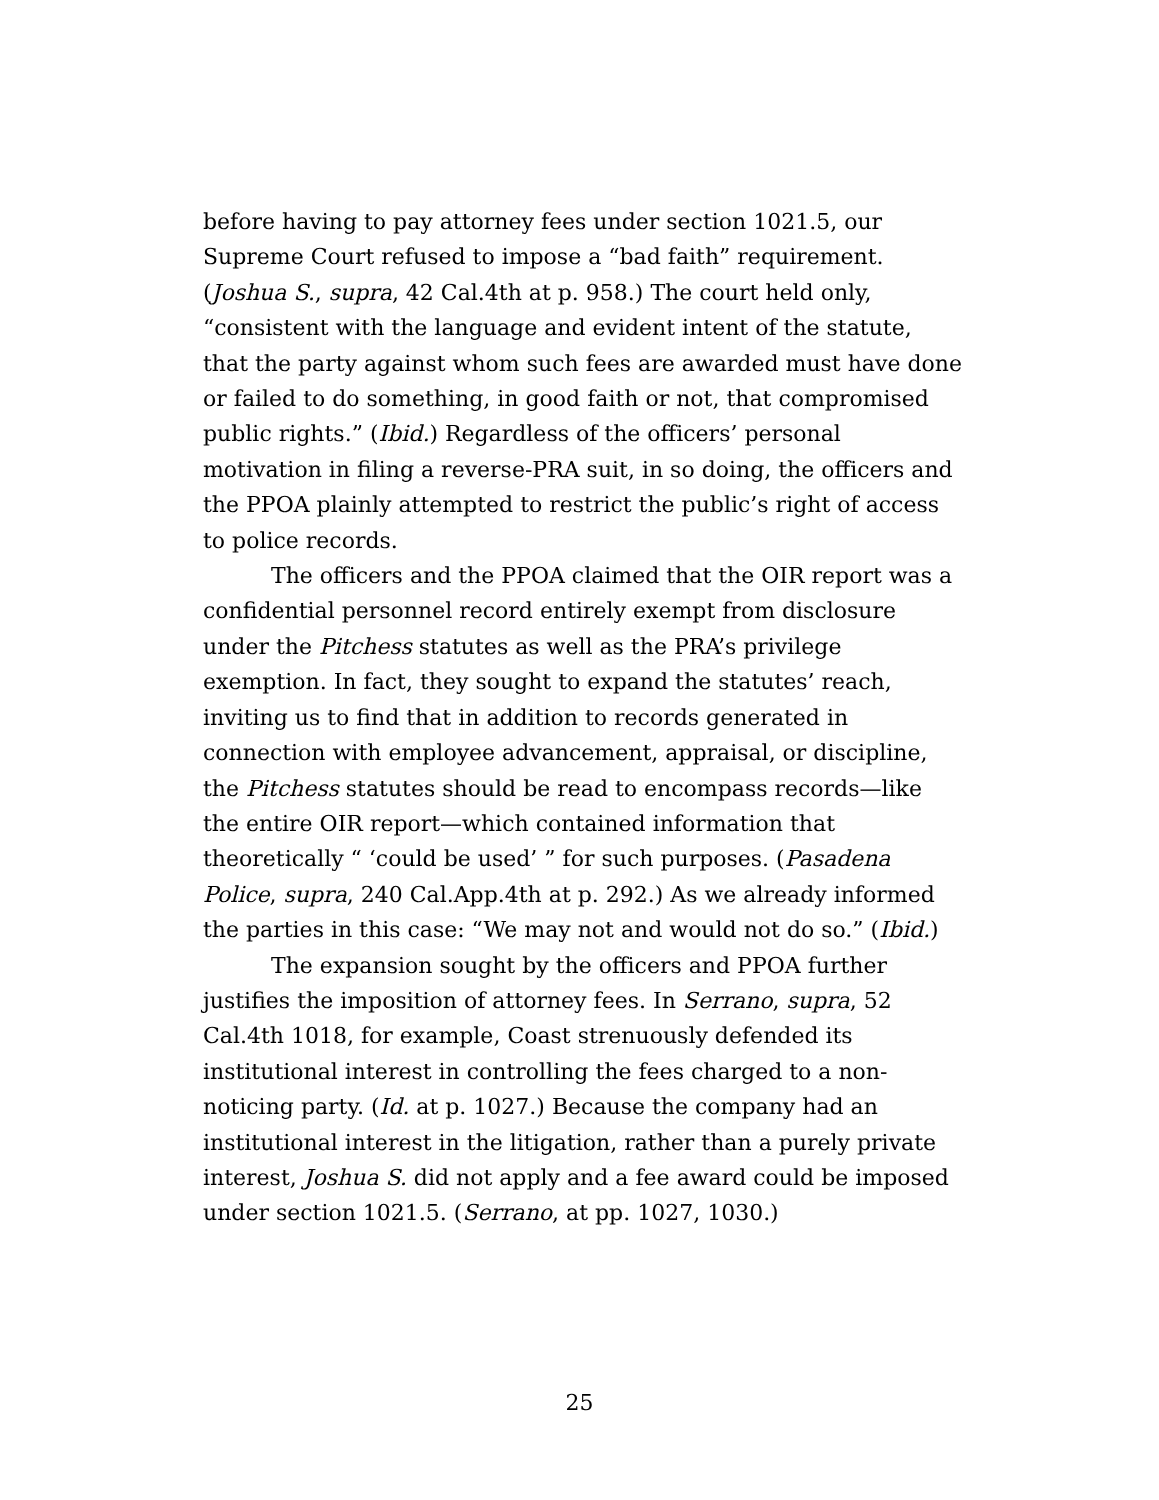before having to pay attorney fees under section 1021.5, our Supreme Court refused to impose a “bad faith” requirement. (Joshua S., supra, 42 Cal.4th at p. 958.) The court held only, “consistent with the language and evident intent of the statute, that the party against whom such fees are awarded must have done or failed to do something, in good faith or not, that compromised public rights.” (Ibid.) Regardless of the officers’ personal motivation in filing a reverse-PRA suit, in so doing, the officers and the PPOA plainly attempted to restrict the public’s right of access to police records.
The officers and the PPOA claimed that the OIR report was a confidential personnel record entirely exempt from disclosure under the Pitchess statutes as well as the PRA’s privilege exemption. In fact, they sought to expand the statutes’ reach, inviting us to find that in addition to records generated in connection with employee advancement, appraisal, or discipline, the Pitchess statutes should be read to encompass records—like the entire OIR report—which contained information that theoretically “ ‘could be used’ ” for such purposes. (Pasadena Police, supra, 240 Cal.App.4th at p. 292.) As we already informed the parties in this case: “We may not and would not do so.” (Ibid.)
The expansion sought by the officers and PPOA further justifies the imposition of attorney fees. In Serrano, supra, 52 Cal.4th 1018, for example, Coast strenuously defended its institutional interest in controlling the fees charged to a non-noticing party. (Id. at p. 1027.) Because the company had an institutional interest in the litigation, rather than a purely private interest, Joshua S. did not apply and a fee award could be imposed under section 1021.5. (Serrano, at pp. 1027, 1030.)
25